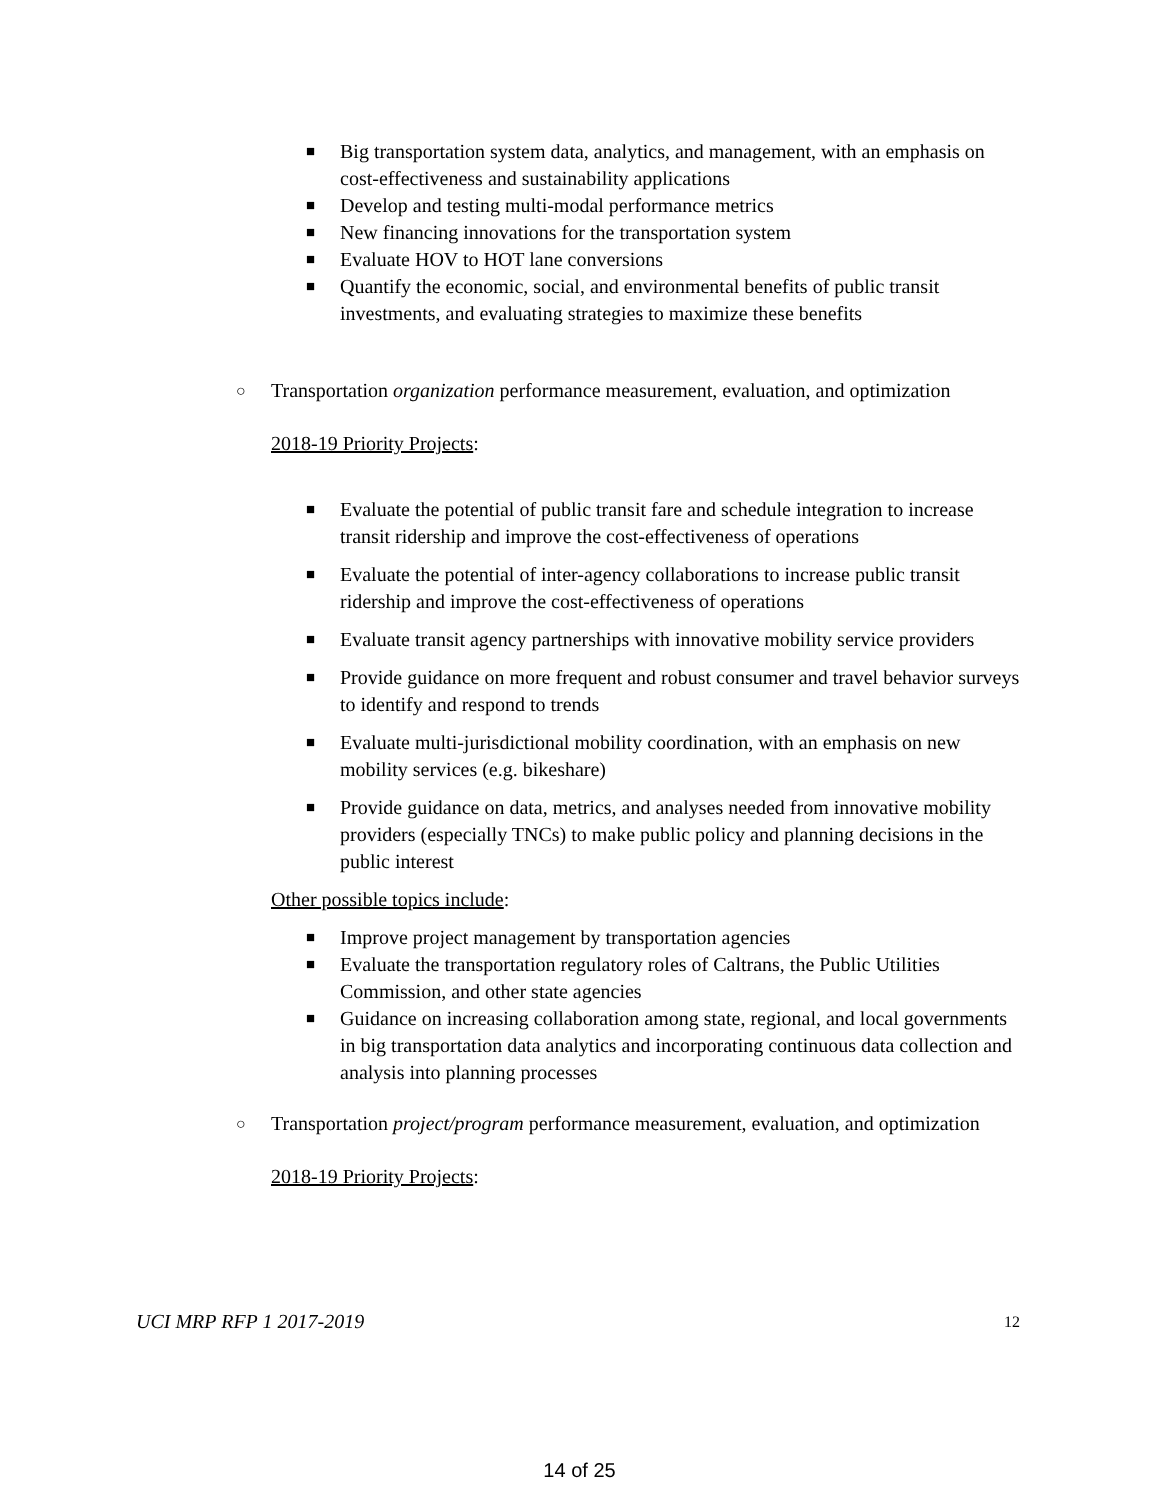■ Big transportation system data, analytics, and management, with an emphasis on cost-effectiveness and sustainability applications
■ Develop and testing multi-modal performance metrics
■ New financing innovations for the transportation system
■ Evaluate HOV to HOT lane conversions
■ Quantify the economic, social, and environmental benefits of public transit investments, and evaluating strategies to maximize these benefits
○ Transportation organization performance measurement, evaluation, and optimization
2018-19 Priority Projects:
■ Evaluate the potential of public transit fare and schedule integration to increase transit ridership and improve the cost-effectiveness of operations
■ Evaluate the potential of inter-agency collaborations to increase public transit ridership and improve the cost-effectiveness of operations
■ Evaluate transit agency partnerships with innovative mobility service providers
■ Provide guidance on more frequent and robust consumer and travel behavior surveys to identify and respond to trends
■ Evaluate multi-jurisdictional mobility coordination, with an emphasis on new mobility services (e.g. bikeshare)
■ Provide guidance on data, metrics, and analyses needed from innovative mobility providers (especially TNCs) to make public policy and planning decisions in the public interest
Other possible topics include:
■ Improve project management by transportation agencies
■ Evaluate the transportation regulatory roles of Caltrans, the Public Utilities Commission, and other state agencies
■ Guidance on increasing collaboration among state, regional, and local governments in big transportation data analytics and incorporating continuous data collection and analysis into planning processes
○ Transportation project/program performance measurement, evaluation, and optimization
2018-19 Priority Projects:
UCI MRP RFP 1 2017-2019 12
14 of 25